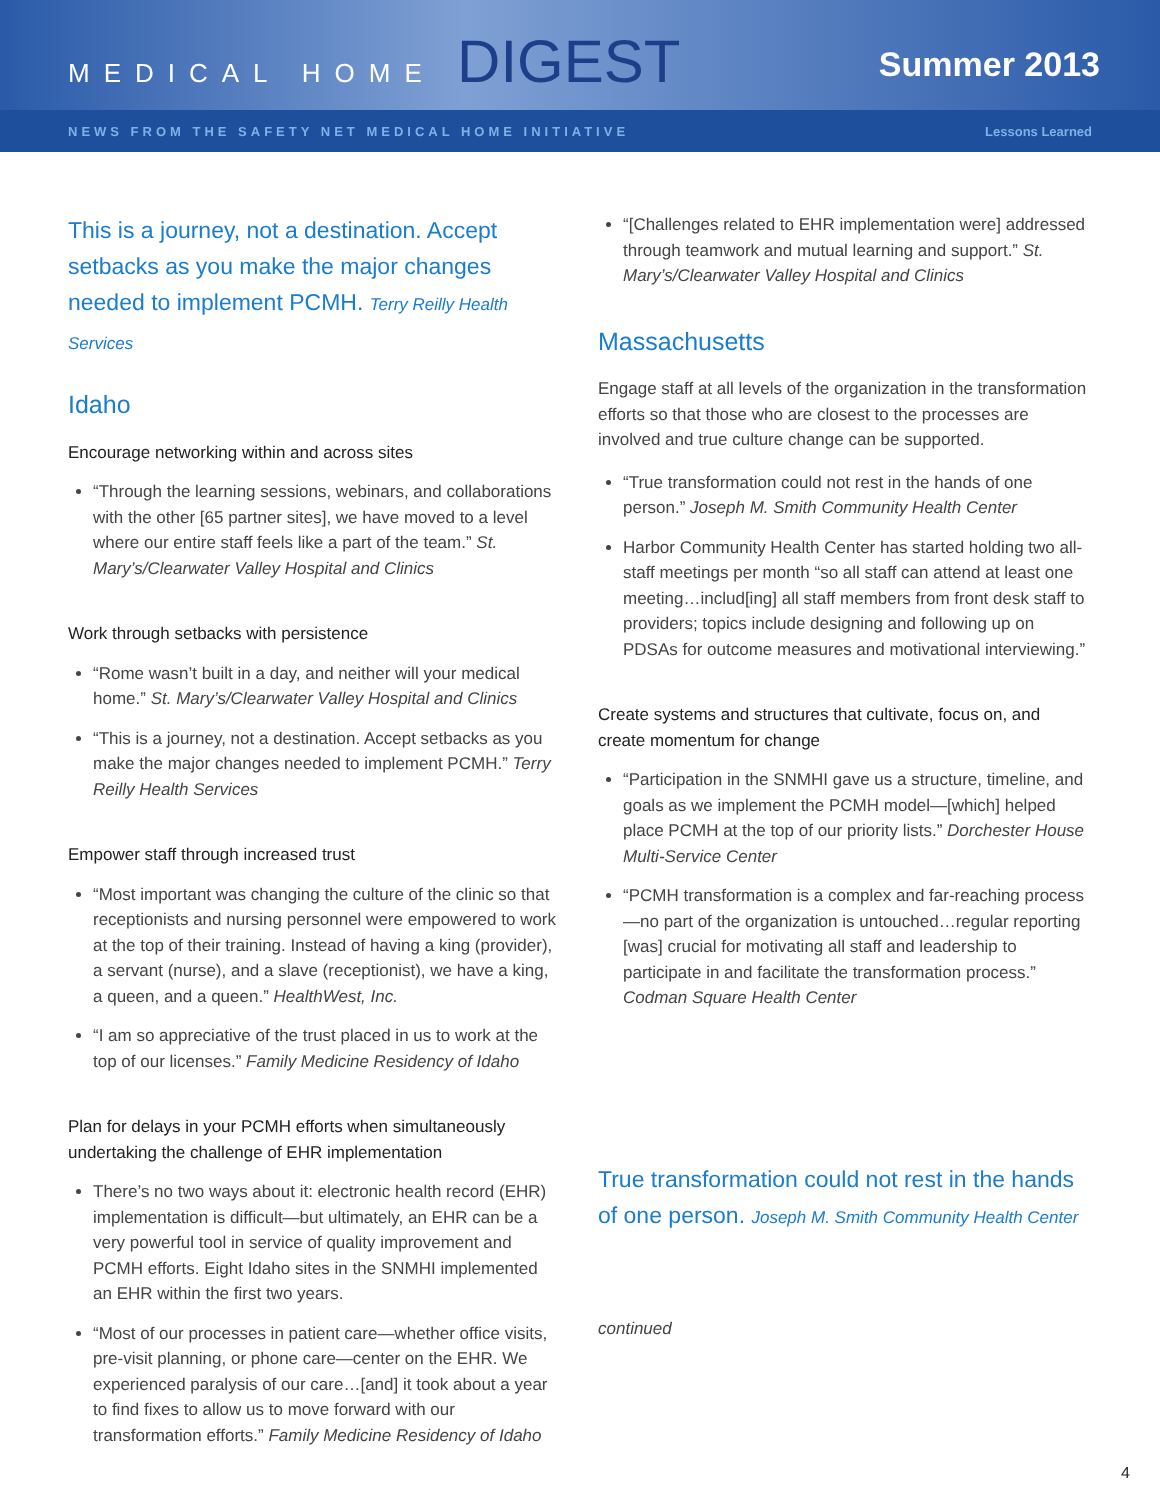MEDICAL HOME DIGEST
Summer 2013
NEWS FROM THE SAFETY NET MEDICAL HOME INITIATIVE Lessons Learned
This is a journey, not a destination. Accept setbacks as you make the major changes needed to implement PCMH. Terry Reilly Health Services
Idaho
Encourage networking within and across sites
“Through the learning sessions, webinars, and collaborations with the other [65 partner sites], we have moved to a level where our entire staff feels like a part of the team.” St. Mary’s/Clearwater Valley Hospital and Clinics
Work through setbacks with persistence
“Rome wasn’t built in a day, and neither will your medical home.” St. Mary’s/Clearwater Valley Hospital and Clinics
“This is a journey, not a destination. Accept setbacks as you make the major changes needed to implement PCMH.” Terry Reilly Health Services
Empower staff through increased trust
“Most important was changing the culture of the clinic so that receptionists and nursing personnel were empowered to work at the top of their training. Instead of having a king (provider), a servant (nurse), and a slave (receptionist), we have a king, a queen, and a queen.” HealthWest, Inc.
“I am so appreciative of the trust placed in us to work at the top of our licenses.” Family Medicine Residency of Idaho
Plan for delays in your PCMH efforts when simultaneously undertaking the challenge of EHR implementation
There’s no two ways about it: electronic health record (EHR) implementation is difficult—but ultimately, an EHR can be a very powerful tool in service of quality improvement and PCMH efforts. Eight Idaho sites in the SNMHI implemented an EHR within the first two years.
“Most of our processes in patient care—whether office visits, pre-visit planning, or phone care—center on the EHR. We experienced paralysis of our care…[and] it took about a year to find fixes to allow us to move forward with our transformation efforts.” Family Medicine Residency of Idaho
“[Challenges related to EHR implementation were] addressed through teamwork and mutual learning and support.” St. Mary’s/Clearwater Valley Hospital and Clinics
Massachusetts
Engage staff at all levels of the organization in the transformation efforts so that those who are closest to the processes are involved and true culture change can be supported.
“True transformation could not rest in the hands of one person.” Joseph M. Smith Community Health Center
Harbor Community Health Center has started holding two all-staff meetings per month “so all staff can attend at least one meeting…includ[ing] all staff members from front desk staff to providers; topics include designing and following up on PDSAs for outcome measures and motivational interviewing.”
Create systems and structures that cultivate, focus on, and create momentum for change
“Participation in the SNMHI gave us a structure, timeline, and goals as we implement the PCMH model—[which] helped place PCMH at the top of our priority lists.” Dorchester House Multi-Service Center
“PCMH transformation is a complex and far-reaching process—no part of the organization is untouched…regular reporting [was] crucial for motivating all staff and leadership to participate in and facilitate the transformation process.” Codman Square Health Center
True transformation could not rest in the hands of one person. Joseph M. Smith Community Health Center
continued
4